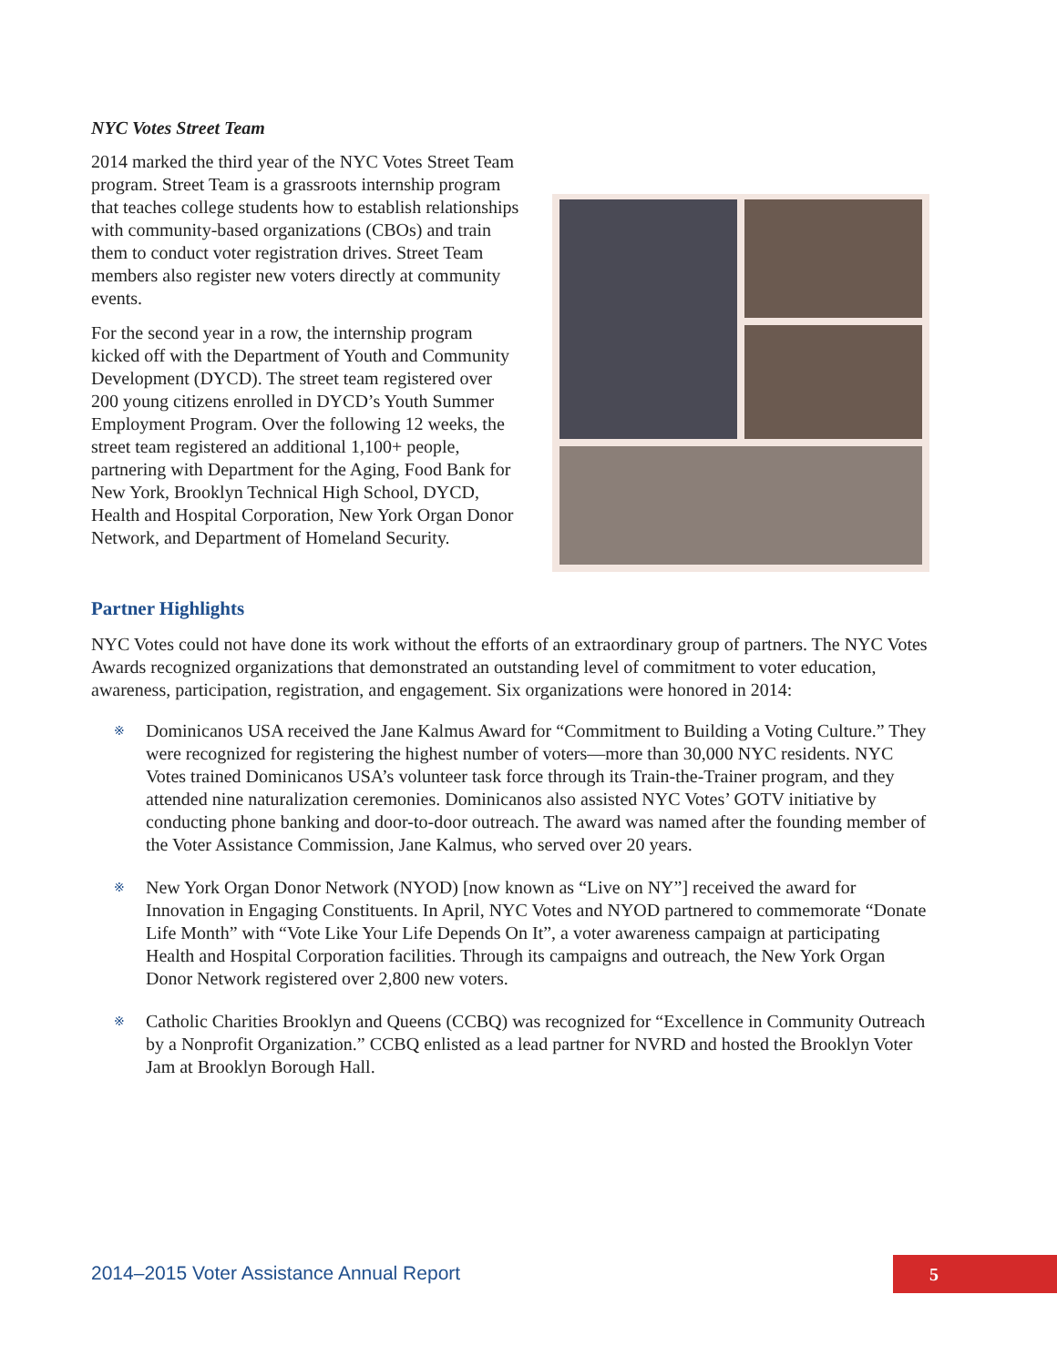NYC Votes Street Team
2014 marked the third year of the NYC Votes Street Team program. Street Team is a grassroots internship program that teaches college students how to establish relationships with community-based organizations (CBOs) and train them to conduct voter registration drives. Street Team members also register new voters directly at community events.
For the second year in a row, the internship program kicked off with the Department of Youth and Community Development (DYCD). The street team registered over 200 young citizens enrolled in DYCD’s Youth Summer Employment Program. Over the following 12 weeks, the street team registered an additional 1,100+ people, partnering with Department for the Aging, Food Bank for New York, Brooklyn Technical High School, DYCD, Health and Hospital Corporation, New York Organ Donor Network, and Department of Homeland Security.
Partner Highlights
NYC Votes could not have done its work without the efforts of an extraordinary group of partners. The NYC Votes Awards recognized organizations that demonstrated an outstanding level of commitment to voter education, awareness, participation, registration, and engagement. Six organizations were honored in 2014:
※ Dominicanos USA received the Jane Kalmus Award for “Commitment to Building a Voting Culture.” They were recognized for registering the highest number of voters—more than 30,000 NYC residents. NYC Votes trained Dominicanos USA’s volunteer task force through its Train-the-Trainer program, and they attended nine naturalization ceremonies. Dominicanos also assisted NYC Votes’ GOTV initiative by conducting phone banking and door-to-door outreach. The award was named after the founding member of the Voter Assistance Commission, Jane Kalmus, who served over 20 years.
※ New York Organ Donor Network (NYOD) [now known as “Live on NY”] received the award for Innovation in Engaging Constituents. In April, NYC Votes and NYOD partnered to commemorate “Donate Life Month” with “Vote Like Your Life Depends On It”, a voter awareness campaign at participating Health and Hospital Corporation facilities. Through its campaigns and outreach, the New York Organ Donor Network registered over 2,800 new voters.
※ Catholic Charities Brooklyn and Queens (CCBQ) was recognized for “Excellence in Community Outreach by a Nonprofit Organization.” CCBQ enlisted as a lead partner for NVRD and hosted the Brooklyn Voter Jam at Brooklyn Borough Hall.
2014–2015 Voter Assistance Annual Report
5